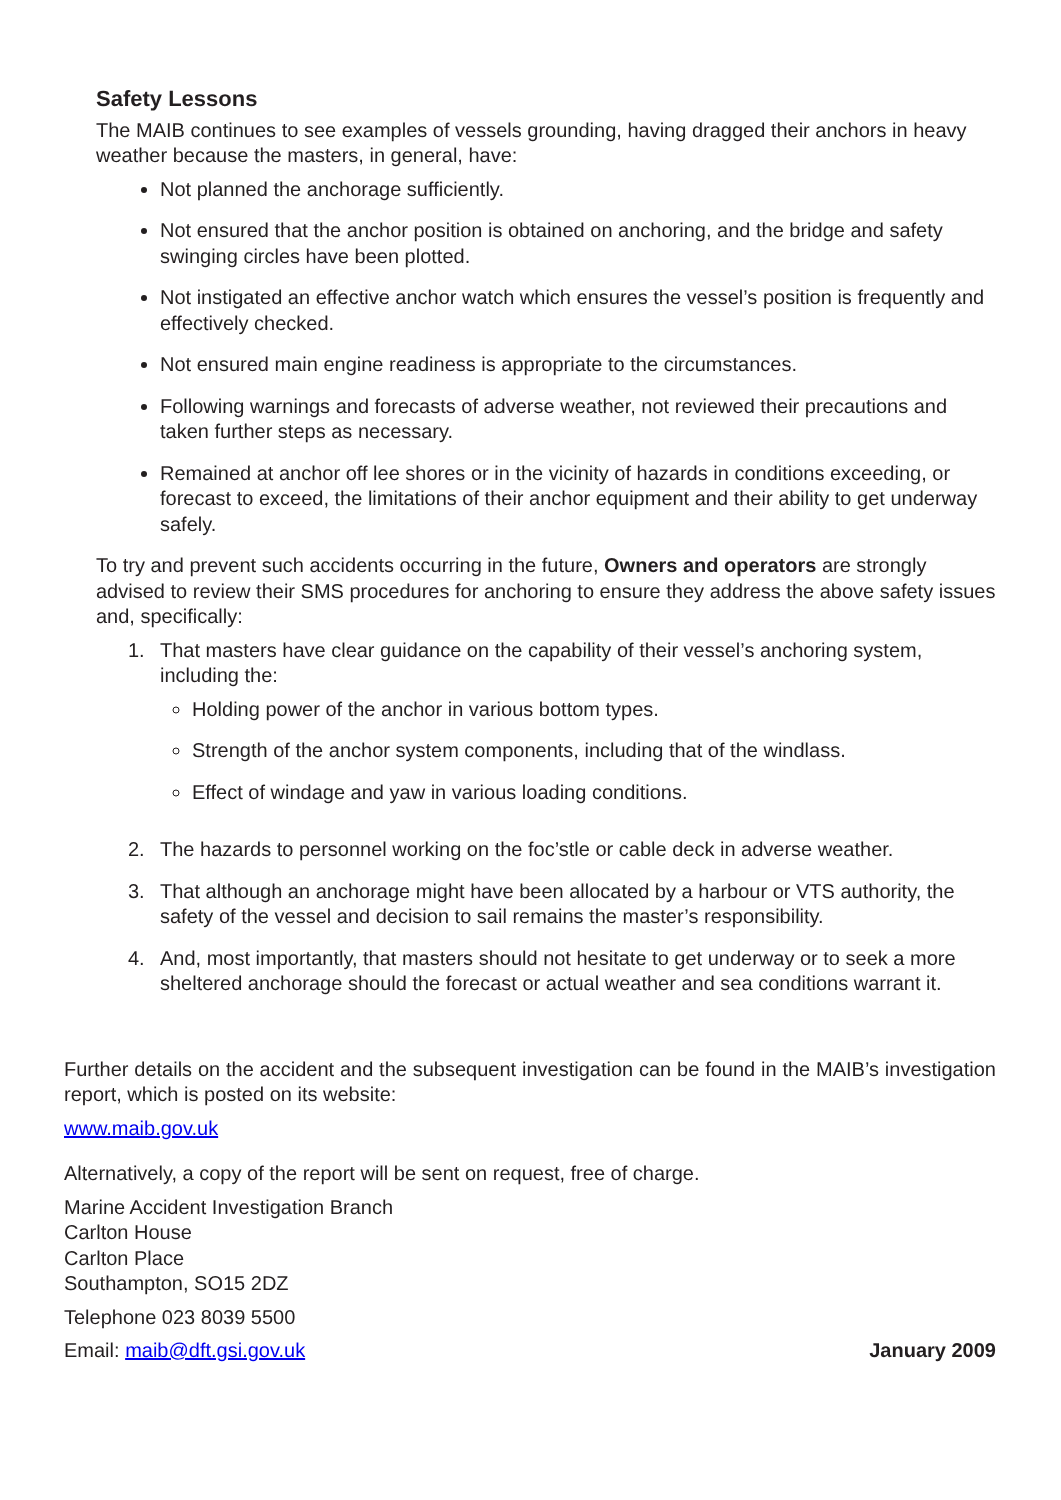Safety Lessons
The MAIB continues to see examples of vessels grounding, having dragged their anchors in heavy weather because the masters, in general, have:
Not planned the anchorage sufficiently.
Not ensured that the anchor position is obtained on anchoring, and the bridge and safety swinging circles have been plotted.
Not instigated an effective anchor watch which ensures the vessel’s position is frequently and effectively checked.
Not ensured main engine readiness is appropriate to the circumstances.
Following warnings and forecasts of adverse weather, not reviewed their precautions and taken further steps as necessary.
Remained at anchor off lee shores or in the vicinity of hazards in conditions exceeding, or forecast to exceed, the limitations of their anchor equipment and their ability to get underway safely.
To try and prevent such accidents occurring in the future, Owners and operators are strongly advised to review their SMS procedures for anchoring to ensure they address the above safety issues and, specifically:
1. That masters have clear guidance on the capability of their vessel’s anchoring system, including the:
Holding power of the anchor in various bottom types.
Strength of the anchor system components, including that of the windlass.
Effect of windage and yaw in various loading conditions.
2. The hazards to personnel working on the foc’stle or cable deck in adverse weather.
3. That although an anchorage might have been allocated by a harbour or VTS authority, the safety of the vessel and decision to sail remains the master’s responsibility.
4. And, most importantly, that masters should not hesitate to get underway or to seek a more sheltered anchorage should the forecast or actual weather and sea conditions warrant it.
Further details on the accident and the subsequent investigation can be found in the MAIB’s investigation report, which is posted on its website:
www.maib.gov.uk
Alternatively, a copy of the report will be sent on request, free of charge.
Marine Accident Investigation Branch
Carlton House
Carlton Place
Southampton, SO15 2DZ
Telephone 023 8039 5500
Email: maib@dft.gsi.gov.uk January 2009